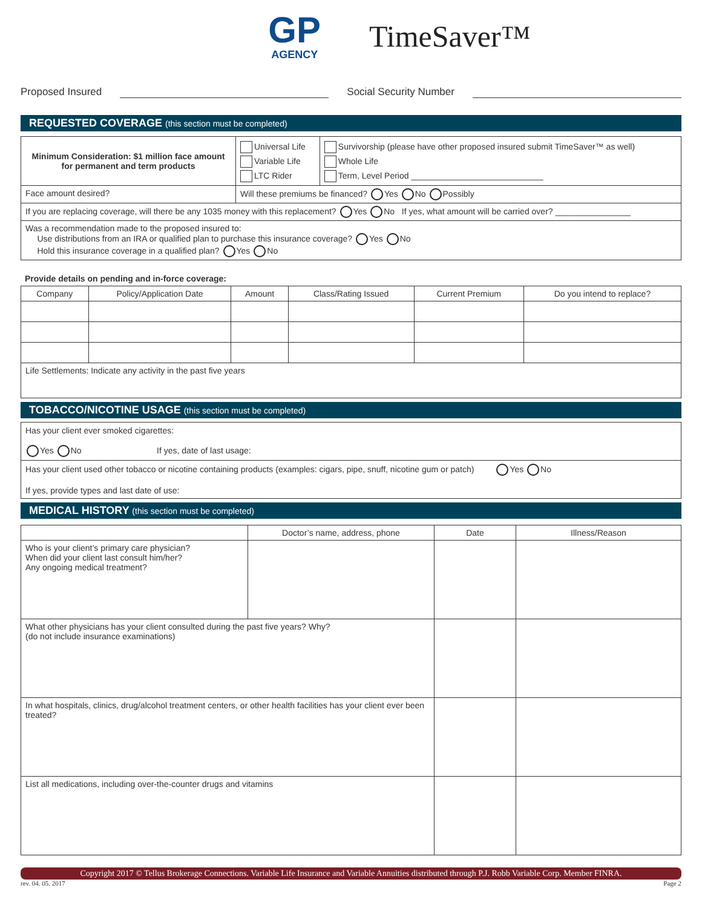GP
AGENCY
TimeSaver™
Proposed Insured Social Security Number
REQUESTED COVERAGE (this section must be completed)
| Minimum Consideration: $1 million face amount for permanent and term products | Universal Life Variable Life LTC Rider | Survivorship (please have other proposed insured submit TimeSaver™ as well) Whole Life Term, Level Period ____________________________ |
| Face amount desired? | Will these premiums be financed? Yes No Possibly | |
| If you are replacing coverage, will there be any 1035 money with this replacement? Yes No If yes, what amount will be carried over? ________________ | | |
| Was a recommendation made to the proposed insured to: Use distributions from an IRA or qualified plan to purchase this insurance coverage? Yes No Hold this insurance coverage in a qualified plan? Yes No | | |
Provide details on pending and in-force coverage:
| Company | Policy/Application Date | Amount | Class/Rating Issued | Current Premium | Do you intend to replace? |
| --- | --- | --- | --- | --- | --- |
| Life Settlements: Indicate any activity in the past five years | | | | | |
TOBACCO/NICOTINE USAGE (this section must be completed)
Has your client ever smoked cigarettes:
Yes No If yes, date of last usage:
Has your client used other tobacco or nicotine containing products (examples: cigars, pipe, snuff, nicotine gum or patch) Yes No
If yes, provide types and last date of use:
MEDICAL HISTORY (this section must be completed)
| | Doctor’s name, address, phone | Date | Illness/Reason |
| --- | --- | --- | --- |
| Who is your client’s primary care physician? When did your client last consult him/her? Any ongoing medical treatment? | | | |
| What other physicians has your client consulted during the past five years? Why? (do not include insurance examinations) | | | |
| In what hospitals, clinics, drug/alcohol treatment centers, or other health facilities has your client ever been treated? | | | |
| List all medications, including over-the-counter drugs and vitamins | | | |
Copyright 2017 © Tellus Brokerage Connections. Variable Life Insurance and Variable Annuities distributed through P.J. Robb Variable Corp. Member FINRA.
rev. 04. 05. 2017 Page 2